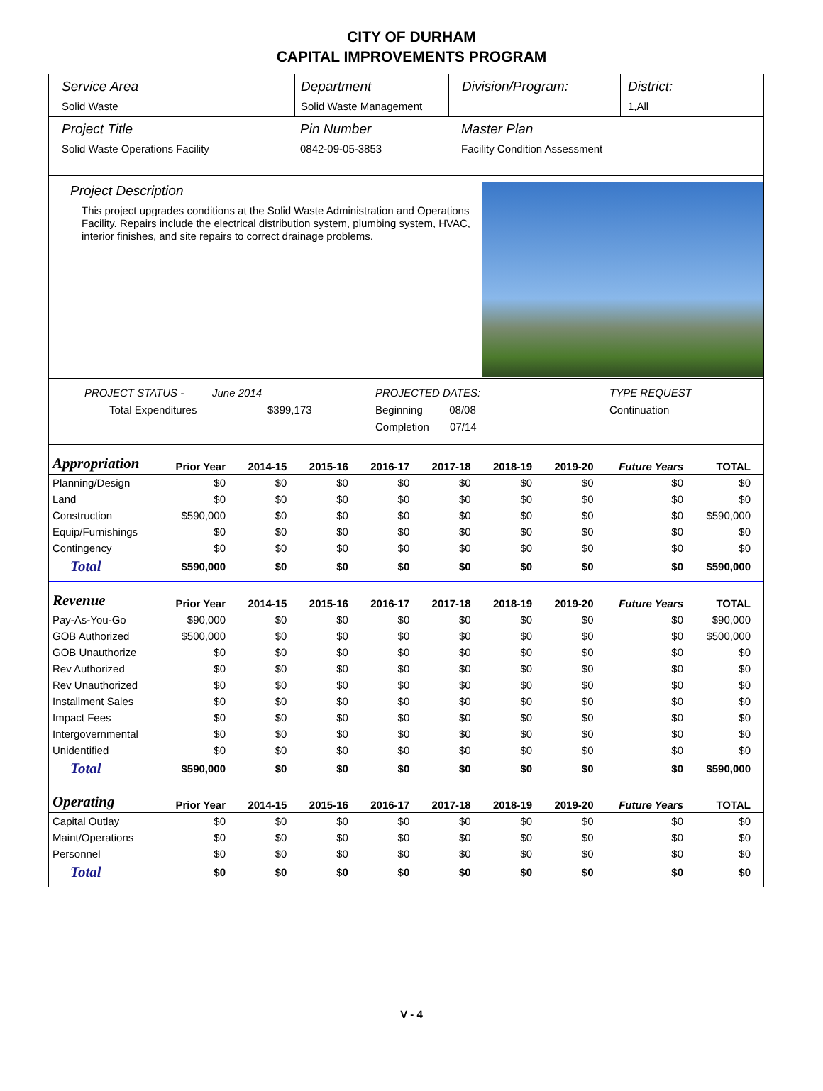CITY OF DURHAM
CAPITAL IMPROVEMENTS PROGRAM
Service Area
Solid Waste
Department
Solid Waste Management
Division/Program: District:
1,All
Project Title
Solid Waste Operations Facility
Pin Number
0842-09-05-3853
Master Plan
Facility Condition Assessment
Project Description
This project upgrades conditions at the Solid Waste Administration and Operations Facility. Repairs include the electrical distribution system, plumbing system, HVAC, interior finishes, and site repairs to correct drainage problems.
PROJECT STATUS -
Total Expenditures
June 2014
$399,173
PROJECTED DATES:
Beginning 08/08
Completion 07/14
TYPE REQUEST
Continuation
| Appropriation | Prior Year | 2014-15 | 2015-16 | 2016-17 | 2017-18 | 2018-19 | 2019-20 | Future Years | TOTAL |
| --- | --- | --- | --- | --- | --- | --- | --- | --- | --- |
| Planning/Design | $0 | $0 | $0 | $0 | $0 | $0 | $0 | $0 | $0 |
| Land | $0 | $0 | $0 | $0 | $0 | $0 | $0 | $0 | $0 |
| Construction | $590,000 | $0 | $0 | $0 | $0 | $0 | $0 | $0 | $590,000 |
| Equip/Furnishings | $0 | $0 | $0 | $0 | $0 | $0 | $0 | $0 | $0 |
| Contingency | $0 | $0 | $0 | $0 | $0 | $0 | $0 | $0 | $0 |
| Total | $590,000 | $0 | $0 | $0 | $0 | $0 | $0 | $0 | $590,000 |
| Revenue | Prior Year | 2014-15 | 2015-16 | 2016-17 | 2017-18 | 2018-19 | 2019-20 | Future Years | TOTAL |
| Pay-As-You-Go | $90,000 | $0 | $0 | $0 | $0 | $0 | $0 | $0 | $90,000 |
| GOB Authorized | $500,000 | $0 | $0 | $0 | $0 | $0 | $0 | $0 | $500,000 |
| GOB Unauthorize | $0 | $0 | $0 | $0 | $0 | $0 | $0 | $0 | $0 |
| Rev Authorized | $0 | $0 | $0 | $0 | $0 | $0 | $0 | $0 | $0 |
| Rev Unauthorized | $0 | $0 | $0 | $0 | $0 | $0 | $0 | $0 | $0 |
| Installment Sales | $0 | $0 | $0 | $0 | $0 | $0 | $0 | $0 | $0 |
| Impact Fees | $0 | $0 | $0 | $0 | $0 | $0 | $0 | $0 | $0 |
| Intergovernmental | $0 | $0 | $0 | $0 | $0 | $0 | $0 | $0 | $0 |
| Unidentified | $0 | $0 | $0 | $0 | $0 | $0 | $0 | $0 | $0 |
| Total | $590,000 | $0 | $0 | $0 | $0 | $0 | $0 | $0 | $590,000 |
| Operating | Prior Year | 2014-15 | 2015-16 | 2016-17 | 2017-18 | 2018-19 | 2019-20 | Future Years | TOTAL |
| Capital Outlay | $0 | $0 | $0 | $0 | $0 | $0 | $0 | $0 | $0 |
| Maint/Operations | $0 | $0 | $0 | $0 | $0 | $0 | $0 | $0 | $0 |
| Personnel | $0 | $0 | $0 | $0 | $0 | $0 | $0 | $0 | $0 |
| Total | $0 | $0 | $0 | $0 | $0 | $0 | $0 | $0 | $0 |
V - 4